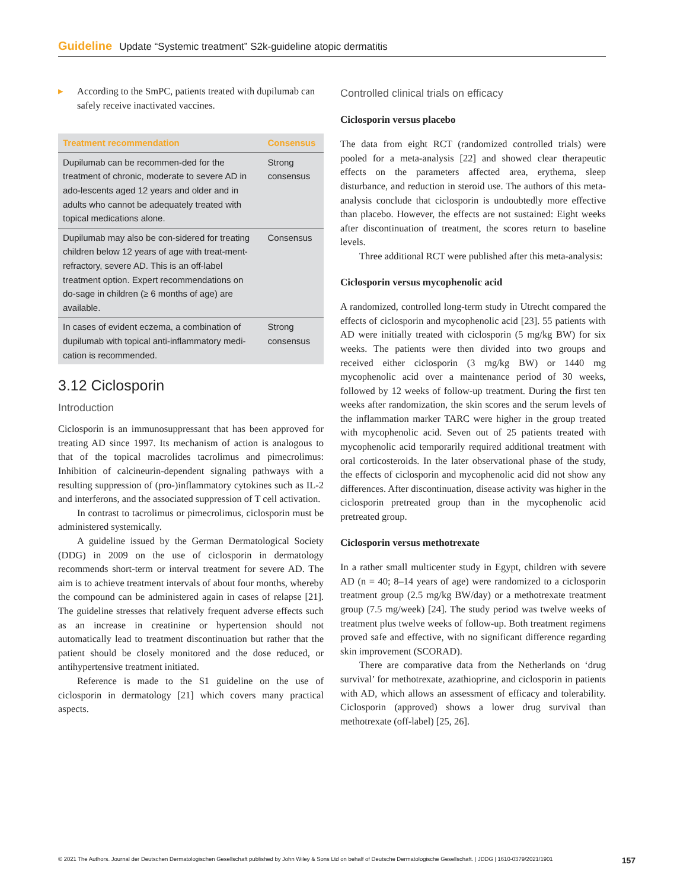Guideline Update “Systemic treatment” S2k-guideline atopic dermatitis
▸ According to the SmPC, patients treated with dupilumab can safely receive inactivated vaccines.
| Treatment recommendation | Consensus |
| --- | --- |
| Dupilumab can be recommen-ded for the treatment of chronic, moderate to severe AD in ado-lescents aged 12 years and older and in adults who cannot be adequately treated with topical medications alone. | Strong consensus |
| Dupilumab may also be con-sidered for treating children below 12 years of age with treat-ment-refractory, severe AD. This is an off-label treatment option. Expert recommendations on do-sage in children (≥ 6 months of age) are available. | Consensus |
| In cases of evident eczema, a combination of dupilumab with topical anti-inflammatory medi-cation is recommended. | Strong consensus |
3.12 Ciclosporin
Introduction
Ciclosporin is an immunosuppressant that has been approved for treating AD since 1997. Its mechanism of action is analogous to that of the topical macrolides tacrolimus and pimecrolimus: Inhibition of calcineurin-dependent signaling pathways with a resulting suppression of (pro-)inflammatory cytokines such as IL-2 and interferons, and the associated suppression of T cell activation.
In contrast to tacrolimus or pimecrolimus, ciclosporin must be administered systemically.
A guideline issued by the German Dermatological Society (DDG) in 2009 on the use of ciclosporin in dermatology recommends short-term or interval treatment for severe AD. The aim is to achieve treatment intervals of about four months, whereby the compound can be administered again in cases of relapse [21]. The guideline stresses that relatively frequent adverse effects such as an increase in creatinine or hypertension should not automatically lead to treatment discontinuation but rather that the patient should be closely monitored and the dose reduced, or antihypertensive treatment initiated.
Reference is made to the S1 guideline on the use of ciclosporin in dermatology [21] which covers many practical aspects.
Controlled clinical trials on efficacy
Ciclosporin versus placebo
The data from eight RCT (randomized controlled trials) were pooled for a meta-analysis [22] and showed clear therapeutic effects on the parameters affected area, erythema, sleep disturbance, and reduction in steroid use. The authors of this meta-analysis conclude that ciclosporin is undoubtedly more effective than placebo. However, the effects are not sustained: Eight weeks after discontinuation of treatment, the scores return to baseline levels.
Three additional RCT were published after this meta-analysis:
Ciclosporin versus mycophenolic acid
A randomized, controlled long-term study in Utrecht compared the effects of ciclosporin and mycophenolic acid [23]. 55 patients with AD were initially treated with ciclosporin (5 mg/kg BW) for six weeks. The patients were then divided into two groups and received either ciclosporin (3 mg/kg BW) or 1440 mg mycophenolic acid over a maintenance period of 30 weeks, followed by 12 weeks of follow-up treatment. During the first ten weeks after randomization, the skin scores and the serum levels of the inflammation marker TARC were higher in the group treated with mycophenolic acid. Seven out of 25 patients treated with mycophenolic acid temporarily required additional treatment with oral corticosteroids. In the later observational phase of the study, the effects of ciclosporin and mycophenolic acid did not show any differences. After discontinuation, disease activity was higher in the ciclosporin pretreated group than in the mycophenolic acid pretreated group.
Ciclosporin versus methotrexate
In a rather small multicenter study in Egypt, children with severe AD (n = 40; 8–14 years of age) were randomized to a ciclosporin treatment group (2.5 mg/kg BW/day) or a methotrexate treatment group (7.5 mg/week) [24]. The study period was twelve weeks of treatment plus twelve weeks of follow-up. Both treatment regimens proved safe and effective, with no significant difference regarding skin improvement (SCORAD).
There are comparative data from the Netherlands on ‘drug survival’ for methotrexate, azathioprine, and ciclosporin in patients with AD, which allows an assessment of efficacy and tolerability. Ciclosporin (approved) shows a lower drug survival than methotrexate (off-label) [25, 26].
© 2021 The Authors. Journal der Deutschen Dermatologischen Gesellschaft published by John Wiley & Sons Ltd on behalf of Deutsche Dermatologische Gesellschaft. | JDDG | 1610-0379/2021/1901 157